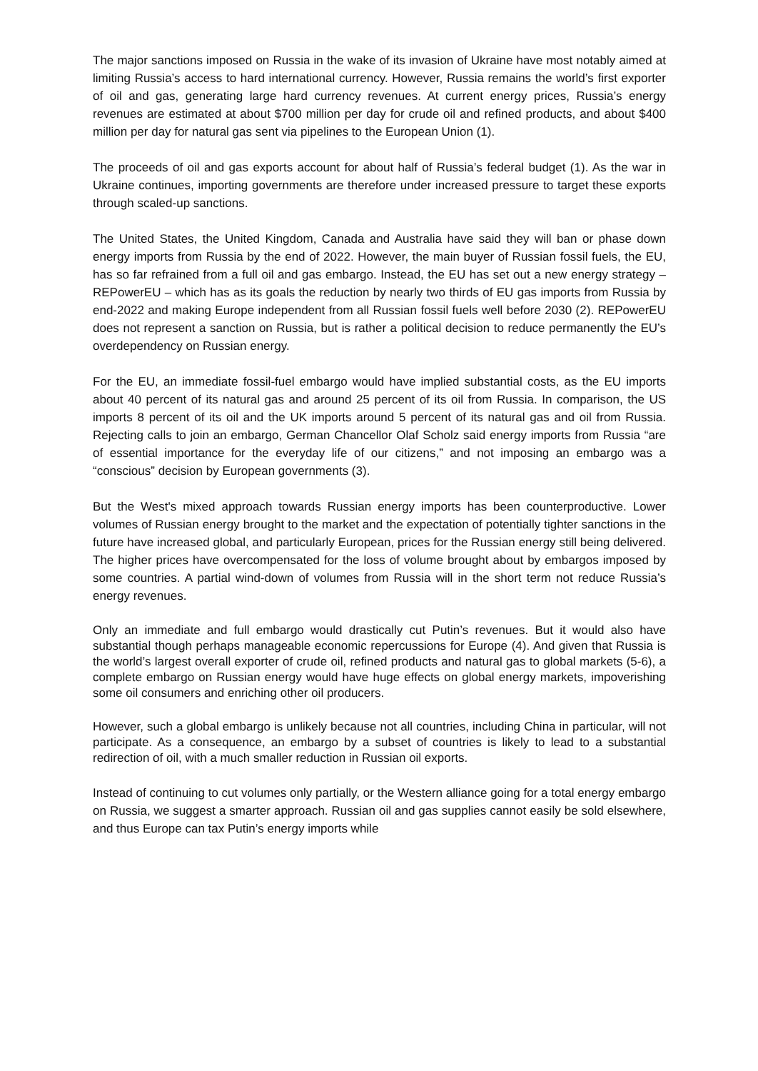The major sanctions imposed on Russia in the wake of its invasion of Ukraine have most notably aimed at limiting Russia’s access to hard international currency. However, Russia remains the world’s first exporter of oil and gas, generating large hard currency revenues. At current energy prices, Russia’s energy revenues are estimated at about $700 million per day for crude oil and refined products, and about $400 million per day for natural gas sent via pipelines to the European Union (1).
The proceeds of oil and gas exports account for about half of Russia’s federal budget (1). As the war in Ukraine continues, importing governments are therefore under increased pressure to target these exports through scaled-up sanctions.
The United States, the United Kingdom, Canada and Australia have said they will ban or phase down energy imports from Russia by the end of 2022. However, the main buyer of Russian fossil fuels, the EU, has so far refrained from a full oil and gas embargo. Instead, the EU has set out a new energy strategy – REPowerEU – which has as its goals the reduction by nearly two thirds of EU gas imports from Russia by end-2022 and making Europe independent from all Russian fossil fuels well before 2030 (2). REPowerEU does not represent a sanction on Russia, but is rather a political decision to reduce permanently the EU’s overdependency on Russian energy.
For the EU, an immediate fossil-fuel embargo would have implied substantial costs, as the EU imports about 40 percent of its natural gas and around 25 percent of its oil from Russia. In comparison, the US imports 8 percent of its oil and the UK imports around 5 percent of its natural gas and oil from Russia. Rejecting calls to join an embargo, German Chancellor Olaf Scholz said energy imports from Russia “are of essential importance for the everyday life of our citizens,” and not imposing an embargo was a “conscious” decision by European governments (3).
But the West's mixed approach towards Russian energy imports has been counterproductive. Lower volumes of Russian energy brought to the market and the expectation of potentially tighter sanctions in the future have increased global, and particularly European, prices for the Russian energy still being delivered. The higher prices have overcompensated for the loss of volume brought about by embargos imposed by some countries. A partial wind-down of volumes from Russia will in the short term not reduce Russia’s energy revenues.
Only an immediate and full embargo would drastically cut Putin’s revenues. But it would also have substantial though perhaps manageable economic repercussions for Europe (4). And given that Russia is the world’s largest overall exporter of crude oil, refined products and natural gas to global markets (5-6), a complete embargo on Russian energy would have huge effects on global energy markets, impoverishing some oil consumers and enriching other oil producers.
However, such a global embargo is unlikely because not all countries, including China in particular, will not participate. As a consequence, an embargo by a subset of countries is likely to lead to a substantial redirection of oil, with a much smaller reduction in Russian oil exports.
Instead of continuing to cut volumes only partially, or the Western alliance going for a total energy embargo on Russia, we suggest a smarter approach. Russian oil and gas supplies cannot easily be sold elsewhere, and thus Europe can tax Putin’s energy imports while